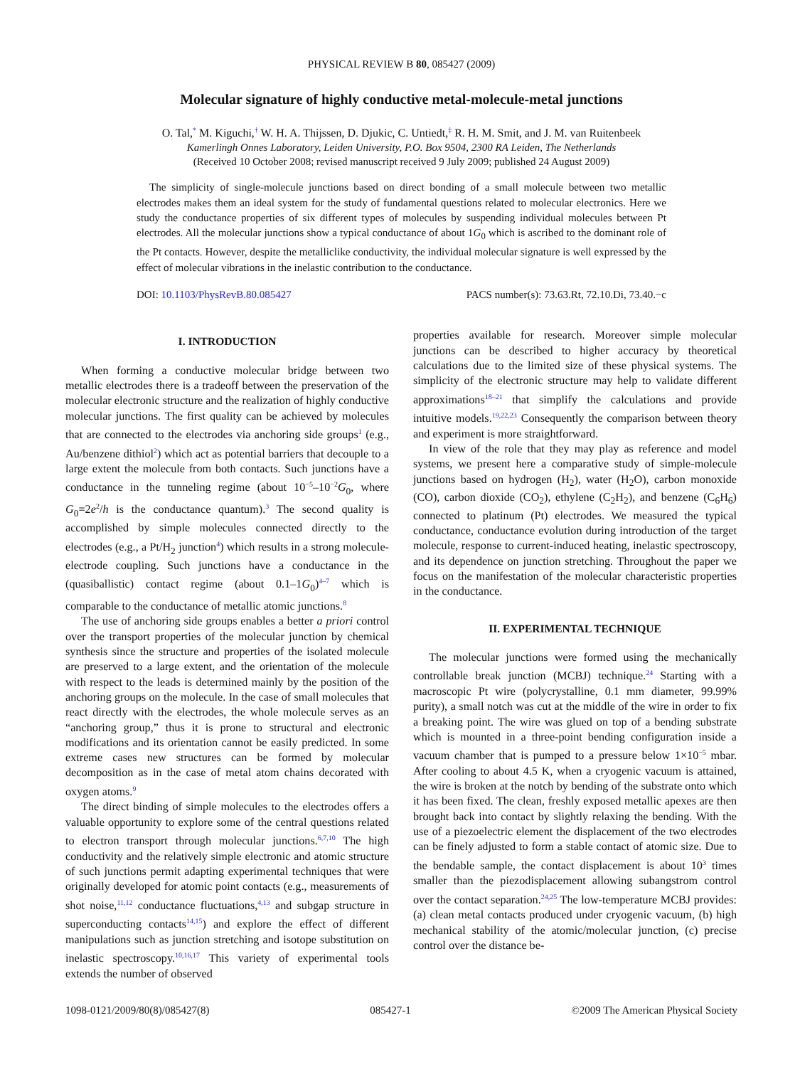PHYSICAL REVIEW B 80, 085427 (2009)
Molecular signature of highly conductive metal-molecule-metal junctions
O. Tal,<sup>*</sup> M. Kiguchi,<sup>†</sup> W. H. A. Thijssen, D. Djukic, C. Untiedt,<sup>‡</sup> R. H. M. Smit, and J. M. van Ruitenbeek
Kamerlingh Onnes Laboratory, Leiden University, P.O. Box 9504, 2300 RA Leiden, The Netherlands
(Received 10 October 2008; revised manuscript received 9 July 2009; published 24 August 2009)
The simplicity of single-molecule junctions based on direct bonding of a small molecule between two metallic electrodes makes them an ideal system for the study of fundamental questions related to molecular electronics. Here we study the conductance properties of six different types of molecules by suspending individual molecules between Pt electrodes. All the molecular junctions show a typical conductance of about 1G<sub>0</sub> which is ascribed to the dominant role of the Pt contacts. However, despite the metalliclike conductivity, the individual molecular signature is well expressed by the effect of molecular vibrations in the inelastic contribution to the conductance.
DOI: 10.1103/PhysRevB.80.085427 PACS number(s): 73.63.Rt, 72.10.Di, 73.40.−c
I. INTRODUCTION
When forming a conductive molecular bridge between two metallic electrodes there is a tradeoff between the preservation of the molecular electronic structure and the realization of highly conductive molecular junctions. The first quality can be achieved by molecules that are connected to the electrodes via anchoring side groups<sup>1</sup> (e.g., Au/benzene dithiol<sup>2</sup>) which act as potential barriers that decouple to a large extent the molecule from both contacts. Such junctions have a conductance in the tunneling regime (about 10<sup>−5</sup>–10<sup>−2</sup>G<sub>0</sub>, where G<sub>0</sub>=2e<sup>2</sup>/h is the conductance quantum).<sup>3</sup> The second quality is accomplished by simple molecules connected directly to the electrodes (e.g., a Pt/H<sub>2</sub> junction<sup>4</sup>) which results in a strong molecule-electrode coupling. Such junctions have a conductance in the (quasiballistic) contact regime (about 0.1–1G<sub>0</sub>)<sup>4–7</sup> which is comparable to the conductance of metallic atomic junctions.<sup>8</sup>
The use of anchoring side groups enables a better a priori control over the transport properties of the molecular junction by chemical synthesis since the structure and properties of the isolated molecule are preserved to a large extent, and the orientation of the molecule with respect to the leads is determined mainly by the position of the anchoring groups on the molecule. In the case of small molecules that react directly with the electrodes, the whole molecule serves as an “anchoring group,” thus it is prone to structural and electronic modifications and its orientation cannot be easily predicted. In some extreme cases new structures can be formed by molecular decomposition as in the case of metal atom chains decorated with oxygen atoms.<sup>9</sup>
The direct binding of simple molecules to the electrodes offers a valuable opportunity to explore some of the central questions related to electron transport through molecular junctions.<sup>6,7,10</sup> The high conductivity and the relatively simple electronic and atomic structure of such junctions permit adapting experimental techniques that were originally developed for atomic point contacts (e.g., measurements of shot noise,<sup>11,12</sup> conductance fluctuations,<sup>4,13</sup> and subgap structure in superconducting contacts<sup>14,15</sup>) and explore the effect of different manipulations such as junction stretching and isotope substitution on inelastic spectroscopy.<sup>10,16,17</sup> This variety of experimental tools extends the number of observed
properties available for research. Moreover simple molecular junctions can be described to higher accuracy by theoretical calculations due to the limited size of these physical systems. The simplicity of the electronic structure may help to validate different approximations<sup>18–21</sup> that simplify the calculations and provide intuitive models.<sup>19,22,23</sup> Consequently the comparison between theory and experiment is more straightforward.
In view of the role that they may play as reference and model systems, we present here a comparative study of simple-molecule junctions based on hydrogen (H<sub>2</sub>), water (H<sub>2</sub>O), carbon monoxide (CO), carbon dioxide (CO<sub>2</sub>), ethylene (C<sub>2</sub>H<sub>2</sub>), and benzene (C<sub>6</sub>H<sub>6</sub>) connected to platinum (Pt) electrodes. We measured the typical conductance, conductance evolution during introduction of the target molecule, response to current-induced heating, inelastic spectroscopy, and its dependence on junction stretching. Throughout the paper we focus on the manifestation of the molecular characteristic properties in the conductance.
II. EXPERIMENTAL TECHNIQUE
The molecular junctions were formed using the mechanically controllable break junction (MCBJ) technique.<sup>24</sup> Starting with a macroscopic Pt wire (polycrystalline, 0.1 mm diameter, 99.99% purity), a small notch was cut at the middle of the wire in order to fix a breaking point. The wire was glued on top of a bending substrate which is mounted in a three-point bending configuration inside a vacuum chamber that is pumped to a pressure below 1×10<sup>−5</sup> mbar. After cooling to about 4.5 K, when a cryogenic vacuum is attained, the wire is broken at the notch by bending of the substrate onto which it has been fixed. The clean, freshly exposed metallic apexes are then brought back into contact by slightly relaxing the bending. With the use of a piezoelectric element the displacement of the two electrodes can be finely adjusted to form a stable contact of atomic size. Due to the bendable sample, the contact displacement is about 10<sup>3</sup> times smaller than the piezodisplacement allowing subangstrom control over the contact separation.<sup>24,25</sup> The low-temperature MCBJ provides: (a) clean metal contacts produced under cryogenic vacuum, (b) high mechanical stability of the atomic/molecular junction, (c) precise control over the distance be-
1098-0121/2009/80(8)/085427(8) 085427-1 ©2009 The American Physical Society